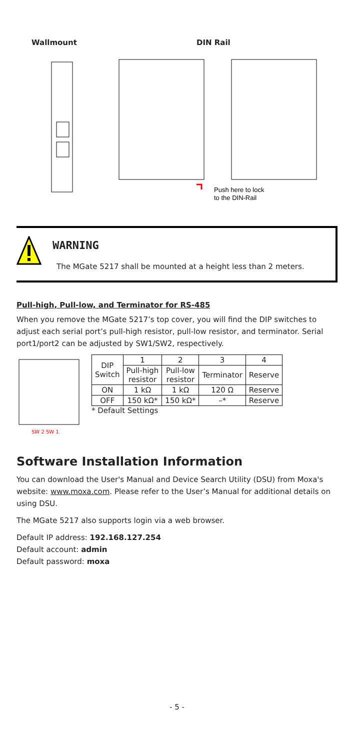Wallmount DIN Rail
Push here to lock
to the DIN-Rail
WARNING
The MGate 5217 shall be mounted at a height less than 2 meters.
Pull-high, Pull-low, and Terminator for RS-485
When you remove the MGate 5217’s top cover, you will find the DIP switches to adjust each serial port’s pull-high resistor, pull-low resistor, and terminator. Serial port1/port2 can be adjusted by SW1/SW2, respectively.
SW 2 SW 1
| DIP Switch | 1 | 2 | 3 | 4 |
| --- | --- | --- | --- | --- |
| | Pull-high resistor | Pull-low resistor | Terminator | Reserve |
| ON | 1 kΩ | 1 kΩ | 120 Ω | Reserve |
| OFF | 150 kΩ* | 150 kΩ* | –* | Reserve |
* Default Settings
Software Installation Information
You can download the User's Manual and Device Search Utility (DSU) from Moxa's website: www.moxa.com. Please refer to the User’s Manual for additional details on using DSU.
The MGate 5217 also supports login via a web browser.
Default IP address: 192.168.127.254
Default account: admin
Default password: moxa
- 5 -